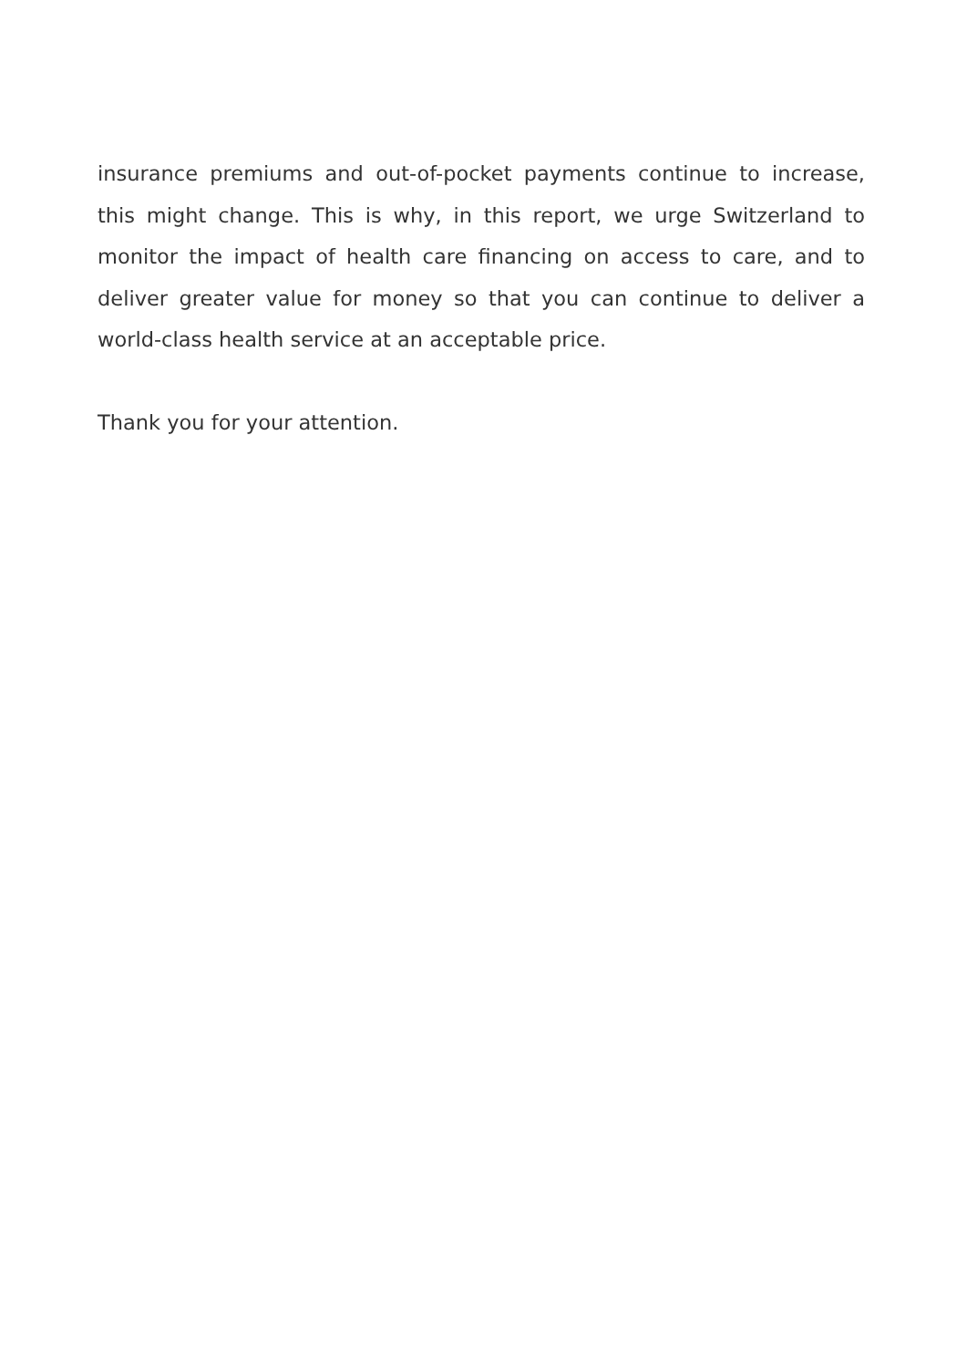insurance premiums and out-of-pocket payments continue to increase, this might change. This is why, in this report, we urge Switzerland to monitor the impact of health care financing on access to care, and to deliver greater value for money so that you can continue to deliver a world-class health service at an acceptable price.
Thank you for your attention.